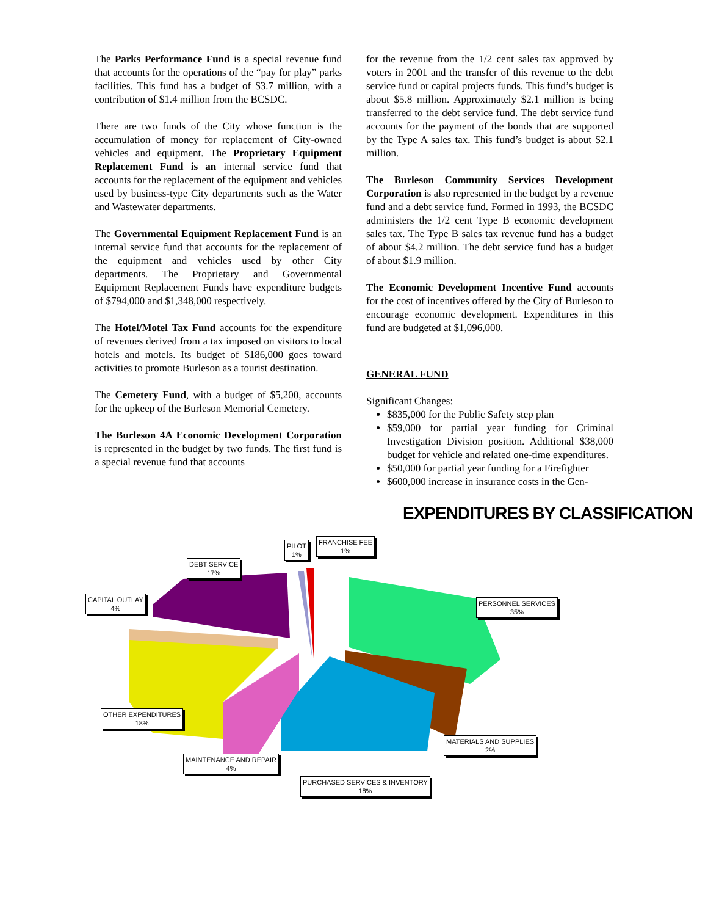The Parks Performance Fund is a special revenue fund that accounts for the operations of the “pay for play” parks facilities. This fund has a budget of $3.7 million, with a contribution of $1.4 million from the BCSDC.
There are two funds of the City whose function is the accumulation of money for replacement of City-owned vehicles and equipment. The Proprietary Equipment Replacement Fund is an internal service fund that accounts for the replacement of the equipment and vehicles used by business-type City departments such as the Water and Wastewater departments.
The Governmental Equipment Replacement Fund is an internal service fund that accounts for the replacement of the equipment and vehicles used by other City departments. The Proprietary and Governmental Equipment Replacement Funds have expenditure budgets of $794,000 and $1,348,000 respectively.
The Hotel/Motel Tax Fund accounts for the expenditure of revenues derived from a tax imposed on visitors to local hotels and motels. Its budget of $186,000 goes toward activities to promote Burleson as a tourist destination.
The Cemetery Fund, with a budget of $5,200, accounts for the upkeep of the Burleson Memorial Cemetery.
The Burleson 4A Economic Development Corporation is represented in the budget by two funds. The first fund is a special revenue fund that accounts
for the revenue from the 1/2 cent sales tax approved by voters in 2001 and the transfer of this revenue to the debt service fund or capital projects funds. This fund’s budget is about $5.8 million. Approximately $2.1 million is being transferred to the debt service fund. The debt service fund accounts for the payment of the bonds that are supported by the Type A sales tax. This fund’s budget is about $2.1 million.
The Burleson Community Services Development Corporation is also represented in the budget by a revenue fund and a debt service fund. Formed in 1993, the BCSDC administers the 1/2 cent Type B economic development sales tax. The Type B sales tax revenue fund has a budget of about $4.2 million. The debt service fund has a budget of about $1.9 million.
The Economic Development Incentive Fund accounts for the cost of incentives offered by the City of Burleson to encourage economic development. Expenditures in this fund are budgeted at $1,096,000.
GENERAL FUND
Significant Changes:
$835,000 for the Public Safety step plan
$59,000 for partial year funding for Criminal Investigation Division position. Additional $38,000 budget for vehicle and related one-time expenditures.
$50,000 for partial year funding for a Firefighter
$600,000 increase in insurance costs in the Gen-
EXPENDITURES BY CLASSIFICATION
PILOT
1%
FRANCHISE FEE
1%
DEBT SERVICE
17%
CAPITAL OUTLAY
4%
PERSONNEL SERVICES
35%
OTHER EXPENDITURES
18%
MATERIALS AND SUPPLIES
2%
MAINTENANCE AND REPAIR
4%
PURCHASED SERVICES & INVENTORY
18%